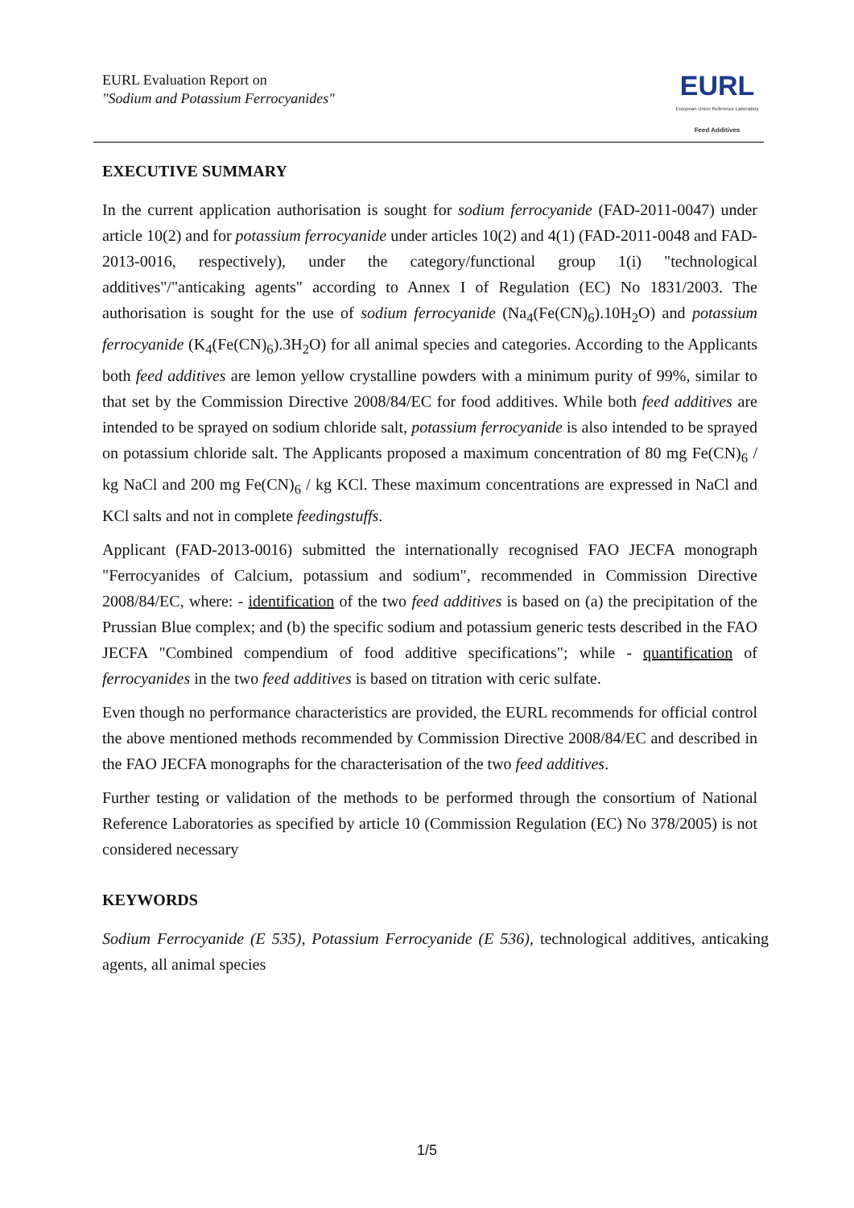EURL Evaluation Report on
"Sodium and Potassium Ferrocyanides"
EURL
European Union Reference Laboratory
Feed Additives
EXECUTIVE SUMMARY
In the current application authorisation is sought for sodium ferrocyanide (FAD-2011-0047) under article 10(2) and for potassium ferrocyanide under articles 10(2) and 4(1) (FAD-2011-0048 and FAD-2013-0016, respectively), under the category/functional group 1(i) "technological additives"/"anticaking agents" according to Annex I of Regulation (EC) No 1831/2003. The authorisation is sought for the use of sodium ferrocyanide (Na<sub>4</sub>(Fe(CN)<sub>6</sub>).10H<sub>2</sub>O) and potassium ferrocyanide (K<sub>4</sub>(Fe(CN)<sub>6</sub>).3H<sub>2</sub>O) for all animal species and categories. According to the Applicants both feed additives are lemon yellow crystalline powders with a minimum purity of 99%, similar to that set by the Commission Directive 2008/84/EC for food additives. While both feed additives are intended to be sprayed on sodium chloride salt, potassium ferrocyanide is also intended to be sprayed on potassium chloride salt. The Applicants proposed a maximum concentration of 80 mg Fe(CN)<sub>6</sub> / kg NaCl and 200 mg Fe(CN)<sub>6</sub> / kg KCl. These maximum concentrations are expressed in NaCl and KCl salts and not in complete feedingstuffs.
Applicant (FAD-2013-0016) submitted the internationally recognised FAO JECFA monograph "Ferrocyanides of Calcium, potassium and sodium", recommended in Commission Directive 2008/84/EC, where: - identification of the two feed additives is based on (a) the precipitation of the Prussian Blue complex; and (b) the specific sodium and potassium generic tests described in the FAO JECFA "Combined compendium of food additive specifications"; while - quantification of ferrocyanides in the two feed additives is based on titration with ceric sulfate.
Even though no performance characteristics are provided, the EURL recommends for official control the above mentioned methods recommended by Commission Directive 2008/84/EC and described in the FAO JECFA monographs for the characterisation of the two feed additives.
Further testing or validation of the methods to be performed through the consortium of National Reference Laboratories as specified by article 10 (Commission Regulation (EC) No 378/2005) is not considered necessary
KEYWORDS
Sodium Ferrocyanide (E 535), Potassium Ferrocyanide (E 536), technological additives, anticaking agents, all animal species
1/5